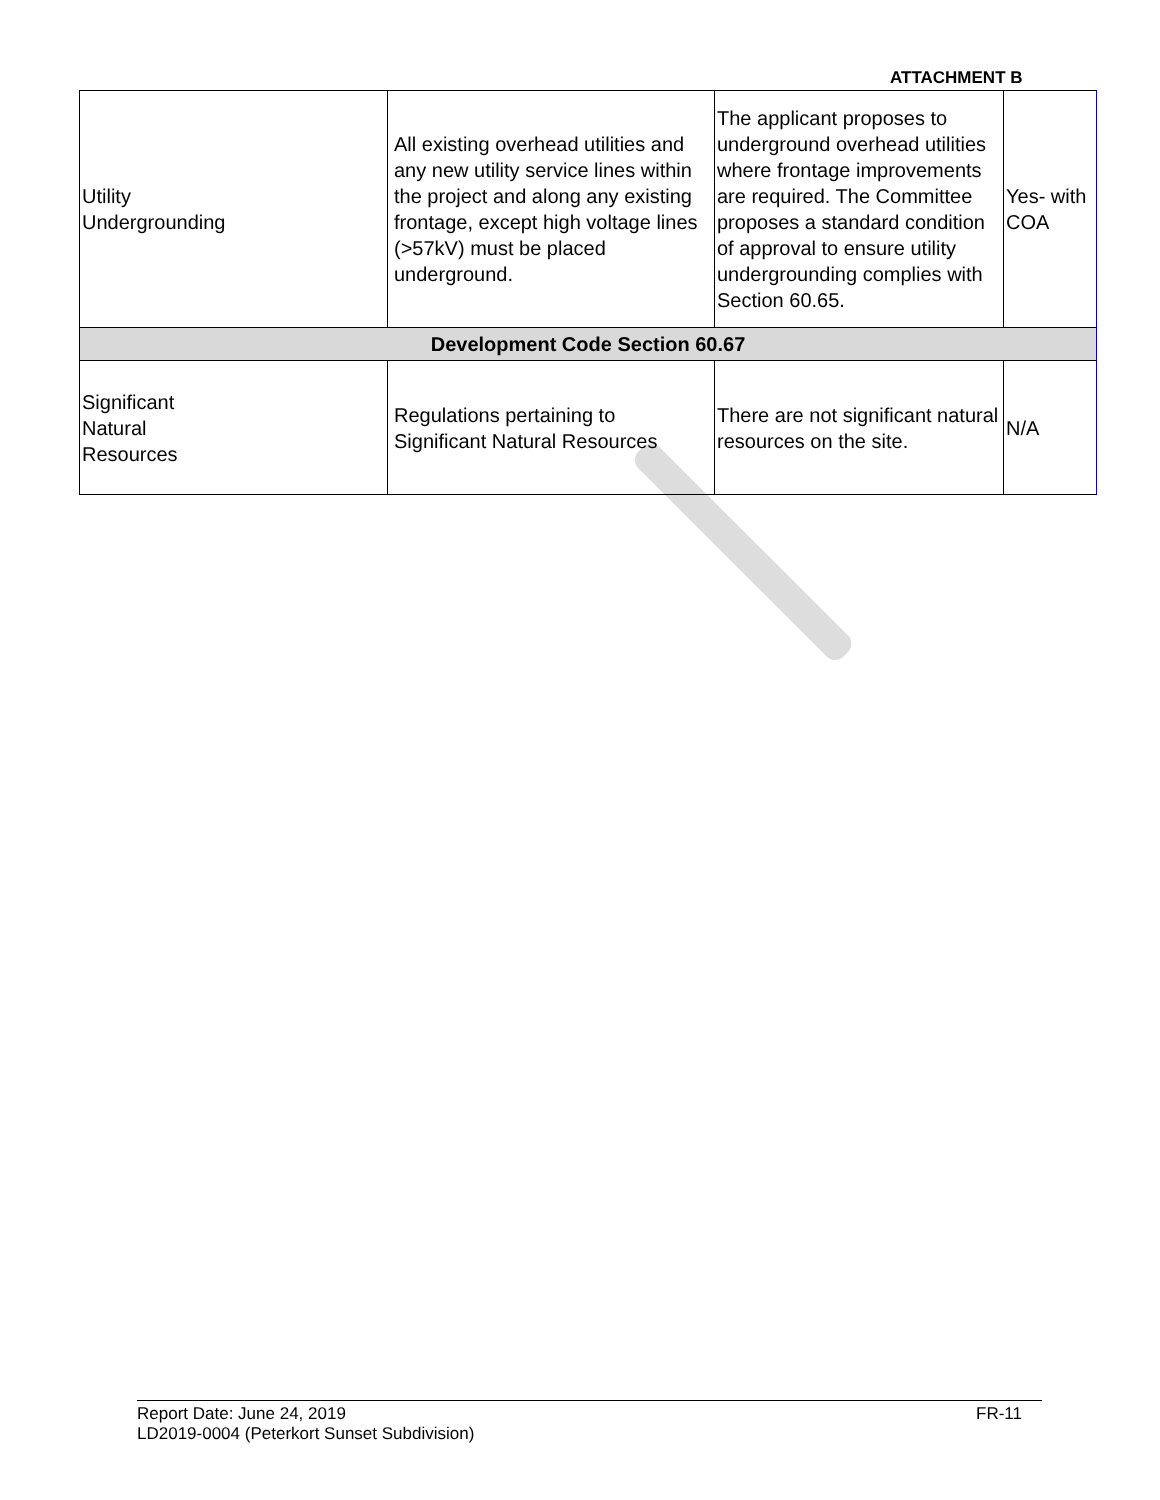ATTACHMENT B
| Utility Undergrounding | All existing overhead utilities and any new utility service lines within the project and along any existing frontage, except high voltage lines (>57kV) must be placed underground. | The applicant proposes to underground overhead utilities where frontage improvements are required. The Committee proposes a standard condition of approval to ensure utility undergrounding complies with Section 60.65. | Yes- with COA |
| Development Code Section 60.67 | | | |
| Significant Natural Resources | Regulations pertaining to Significant Natural Resources | There are not significant natural resources on the site. | N/A |
FR-11 Report Date: June 24, 2019
LD2019-0004 (Peterkort Sunset Subdivision)